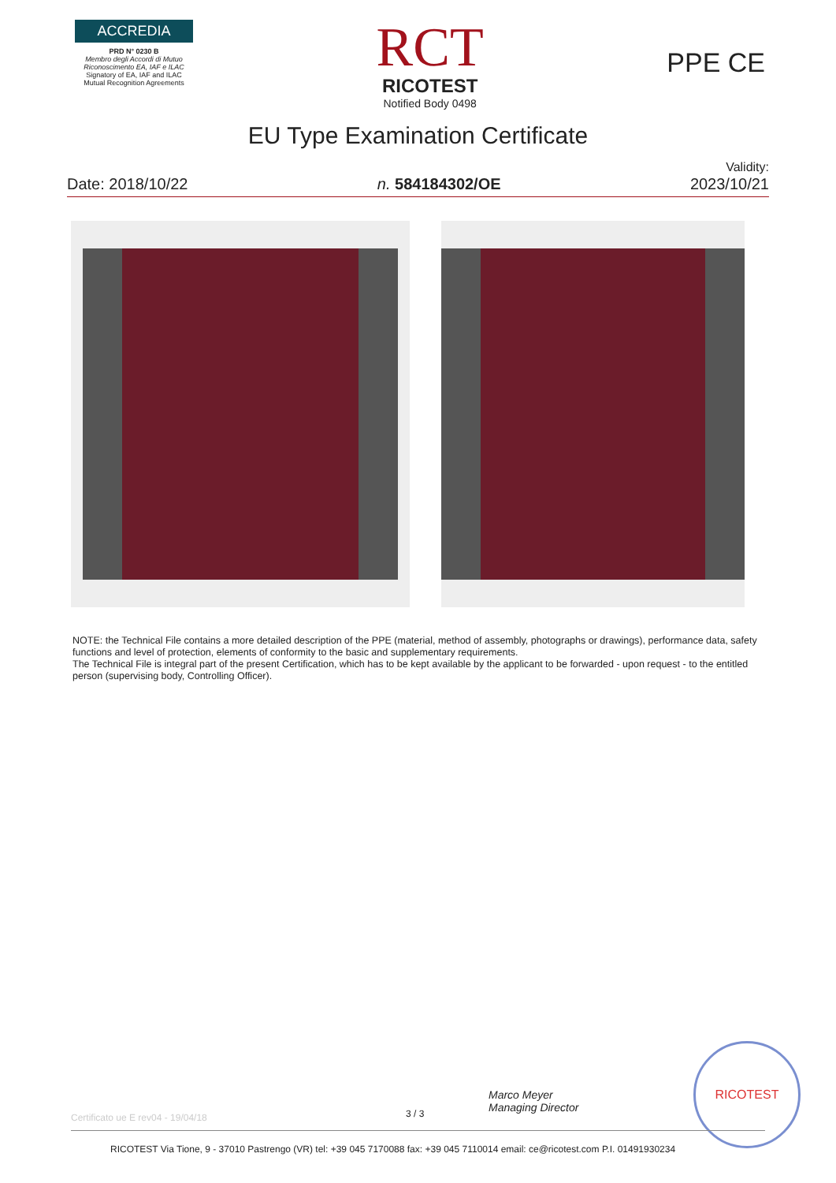ACCREDIA
PRD N° 0230 B
Membro degli Accordi di Mutuo Riconoscimento EA, IAF e ILAC
Signatory of EA, IAF and ILAC Mutual Recognition Agreements
RCT
RICOTEST
Notified Body 0498
PPE CE
EU Type Examination Certificate
Date: 2018/10/22
n. 584184302/OE
Validity:
2023/10/21
NOTE: the Technical File contains a more detailed description of the PPE (material, method of assembly, photographs or drawings), performance data, safety functions and level of protection, elements of conformity to the basic and supplementary requirements.
The Technical File is integral part of the present Certification, which has to be kept available by the applicant to be forwarded - upon request - to the entitled person (supervising body, Controlling Officer).
Marco Meyer
Managing Director
RICOTEST
Certificato ue E rev04 - 19/04/18
3 / 3
RICOTEST Via Tione, 9 - 37010 Pastrengo (VR) tel: +39 045 7170088 fax: +39 045 7110014 email: ce@ricotest.com P.I. 01491930234